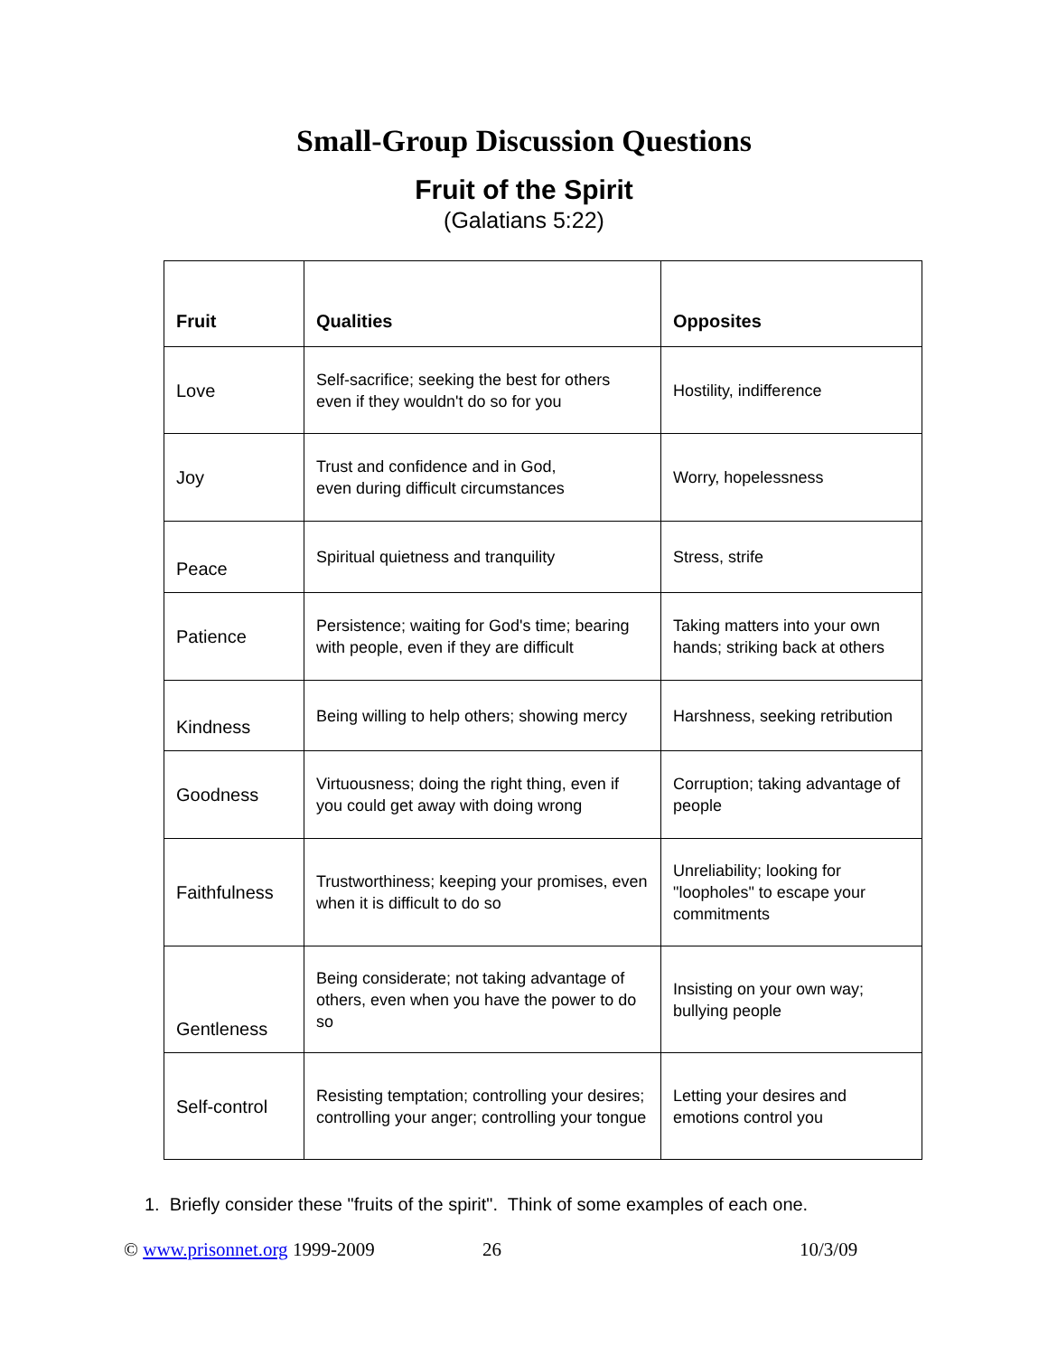Small-Group Discussion Questions
Fruit of the Spirit
(Galatians 5:22)
| Fruit | Qualities | Opposites |
| --- | --- | --- |
| Love | Self-sacrifice; seeking the best for others even if they wouldn't do so for you | Hostility, indifference |
| Joy | Trust and confidence and in God, even during difficult circumstances | Worry, hopelessness |
| Peace | Spiritual quietness and tranquility | Stress, strife |
| Patience | Persistence; waiting for God's time; bearing with people, even if they are difficult | Taking matters into your own hands; striking back at others |
| Kindness | Being willing to help others; showing mercy | Harshness, seeking retribution |
| Goodness | Virtuousness; doing the right thing, even if you could get away with doing wrong | Corruption; taking advantage of people |
| Faithfulness | Trustworthiness; keeping your promises, even when it is difficult to do so | Unreliability; looking for "loopholes" to escape your commitments |
| Gentleness | Being considerate; not taking advantage of others, even when you have the power to do so | Insisting on your own way; bullying people |
| Self-control | Resisting temptation; controlling your desires; controlling your anger; controlling your tongue | Letting your desires and emotions control you |
1. Briefly consider these "fruits of the spirit". Think of some examples of each one.
© www.prisonnet.org 1999-2009 26 10/3/09